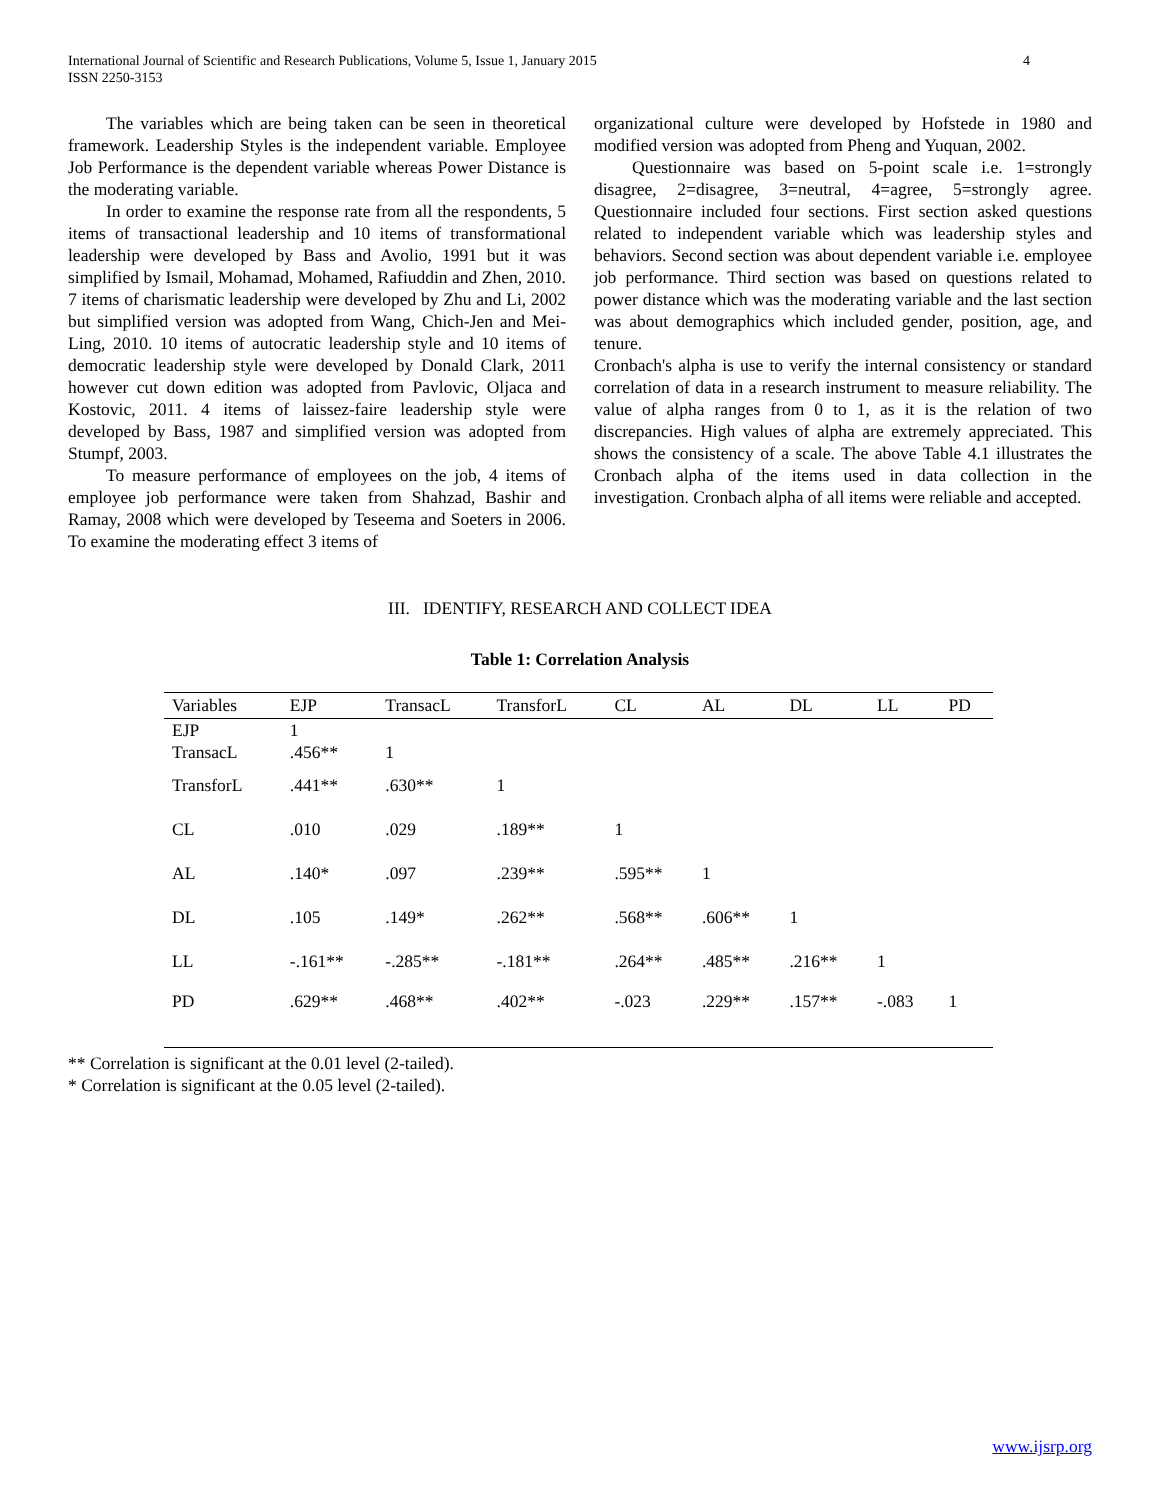International Journal of Scientific and Research Publications, Volume 5, Issue 1, January 2015
ISSN 2250-3153 4
The variables which are being taken can be seen in theoretical framework. Leadership Styles is the independent variable. Employee Job Performance is the dependent variable whereas Power Distance is the moderating variable.
In order to examine the response rate from all the respondents, 5 items of transactional leadership and 10 items of transformational leadership were developed by Bass and Avolio, 1991 but it was simplified by Ismail, Mohamad, Mohamed, Rafiuddin and Zhen, 2010. 7 items of charismatic leadership were developed by Zhu and Li, 2002 but simplified version was adopted from Wang, Chich-Jen and Mei-Ling, 2010. 10 items of autocratic leadership style and 10 items of democratic leadership style were developed by Donald Clark, 2011 however cut down edition was adopted from Pavlovic, Oljaca and Kostovic, 2011. 4 items of laissez-faire leadership style were developed by Bass, 1987 and simplified version was adopted from Stumpf, 2003.
To measure performance of employees on the job, 4 items of employee job performance were taken from Shahzad, Bashir and Ramay, 2008 which were developed by Teseema and Soeters in 2006. To examine the moderating effect 3 items of
organizational culture were developed by Hofstede in 1980 and modified version was adopted from Pheng and Yuquan, 2002.
Questionnaire was based on 5-point scale i.e. 1=strongly disagree, 2=disagree, 3=neutral, 4=agree, 5=strongly agree. Questionnaire included four sections. First section asked questions related to independent variable which was leadership styles and behaviors. Second section was about dependent variable i.e. employee job performance. Third section was based on questions related to power distance which was the moderating variable and the last section was about demographics which included gender, position, age, and tenure.
Cronbach's alpha is use to verify the internal consistency or standard correlation of data in a research instrument to measure reliability. The value of alpha ranges from 0 to 1, as it is the relation of two discrepancies. High values of alpha are extremely appreciated. This shows the consistency of a scale. The above Table 4.1 illustrates the Cronbach alpha of the items used in data collection in the investigation. Cronbach alpha of all items were reliable and accepted.
III. IDENTIFY, RESEARCH AND COLLECT IDEA
Table 1: Correlation Analysis
| Variables | EJP | TransacL | TransforL | CL | AL | DL | LL | PD |
| --- | --- | --- | --- | --- | --- | --- | --- | --- |
| EJP | 1 | | | | | | | |
| TransacL | .456** | 1 | | | | | | |
| TransforL | .441** | .630** | 1 | | | | | |
| CL | .010 | .029 | .189** | 1 | | | | |
| AL | .140* | .097 | .239** | .595** | 1 | | | |
| DL | .105 | .149* | .262** | .568** | .606** | 1 | | |
| LL | -.161** | -.285** | -.181** | .264** | .485** | .216** | 1 | |
| PD | .629** | .468** | .402** | -.023 | .229** | .157** | -.083 | 1 |
** Correlation is significant at the 0.01 level (2-tailed).
* Correlation is significant at the 0.05 level (2-tailed).
www.ijsrp.org